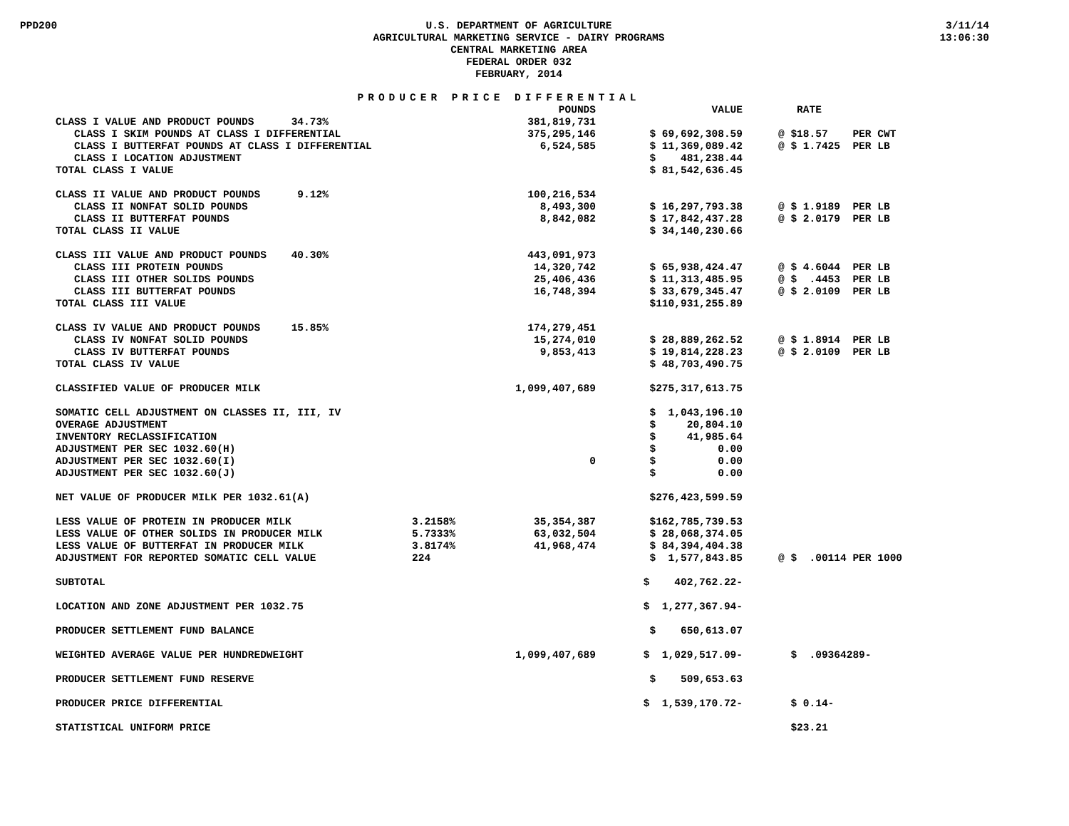PPD200 U.S. DEPARTMENT OF AGRICULTURE
AGRICULTURAL MARKETING SERVICE - DAIRY PROGRAMS
CENTRAL MARKETING AREA
FEDERAL ORDER 032
FEBRUARY, 2014
3/11/14
13:06:30
PRODUCER PRICE DIFFERENTIAL
| | | POUNDS | VALUE | | RATE |
| --- | --- | --- | --- | --- | --- |
| CLASS I VALUE AND PRODUCT POUNDS 34.73% | | 381,819,731 | | | |
| CLASS I SKIM POUNDS AT CLASS I DIFFERENTIAL | | 375,295,146 | $ 69,692,308.59 | | @ $18.57 PER CWT |
| CLASS I BUTTERFAT POUNDS AT CLASS I DIFFERENTIAL | | 6,524,585 | $ 11,369,089.42 | | @ $ 1.7425 PER LB |
| CLASS I LOCATION ADJUSTMENT | | | $ 481,238.44 | | |
| TOTAL CLASS I VALUE | | | $ 81,542,636.45 | | |
| CLASS II VALUE AND PRODUCT POUNDS 9.12% | | 100,216,534 | | | |
| CLASS II NONFAT SOLID POUNDS | | 8,493,300 | $ 16,297,793.38 | | @ $ 1.9189 PER LB |
| CLASS II BUTTERFAT POUNDS | | 8,842,082 | $ 17,842,437.28 | | @ $ 2.0179 PER LB |
| TOTAL CLASS II VALUE | | | $ 34,140,230.66 | | |
| CLASS III VALUE AND PRODUCT POUNDS 40.30% | | 443,091,973 | | | |
| CLASS III PROTEIN POUNDS | | 14,320,742 | $ 65,938,424.47 | | @ $ 4.6044 PER LB |
| CLASS III OTHER SOLIDS POUNDS | | 25,406,436 | $ 11,313,485.95 | | @ $ .4453 PER LB |
| CLASS III BUTTERFAT POUNDS | | 16,748,394 | $ 33,679,345.47 | | @ $ 2.0109 PER LB |
| TOTAL CLASS III VALUE | | | $110,931,255.89 | | |
| CLASS IV VALUE AND PRODUCT POUNDS 15.85% | | 174,279,451 | | | |
| CLASS IV NONFAT SOLID POUNDS | | 15,274,010 | $ 28,889,262.52 | | @ $ 1.8914 PER LB |
| CLASS IV BUTTERFAT POUNDS | | 9,853,413 | $ 19,814,228.23 | | @ $ 2.0109 PER LB |
| TOTAL CLASS IV VALUE | | | $ 48,703,490.75 | | |
| CLASSIFIED VALUE OF PRODUCER MILK | | 1,099,407,689 | $275,317,613.75 | | |
| SOMATIC CELL ADJUSTMENT ON CLASSES II, III, IV | | | $ 1,043,196.10 | | |
| OVERAGE ADJUSTMENT | | | $ 20,804.10 | | |
| INVENTORY RECLASSIFICATION | | | $ 41,985.64 | | |
| ADJUSTMENT PER SEC 1032.60(H) | | | $ 0.00 | | |
| ADJUSTMENT PER SEC 1032.60(I) | | 0 | $ 0.00 | | |
| ADJUSTMENT PER SEC 1032.60(J) | | | $ 0.00 | | |
| NET VALUE OF PRODUCER MILK PER 1032.61(A) | | | $276,423,599.59 | | |
| LESS VALUE OF PROTEIN IN PRODUCER MILK | 3.2158% | 35,354,387 | $162,785,739.53 | | |
| LESS VALUE OF OTHER SOLIDS IN PRODUCER MILK | 5.7333% | 63,032,504 | $ 28,068,374.05 | | |
| LESS VALUE OF BUTTERFAT IN PRODUCER MILK | 3.8174% | 41,968,474 | $ 84,394,404.38 | | |
| ADJUSTMENT FOR REPORTED SOMATIC CELL VALUE | 224 | | $ 1,577,843.85 | | @ $ .00114 PER 1000 |
| SUBTOTAL | | | $ 402,762.22- | | |
| LOCATION AND ZONE ADJUSTMENT PER 1032.75 | | | $ 1,277,367.94- | | |
| PRODUCER SETTLEMENT FUND BALANCE | | | $ 650,613.07 | | |
| WEIGHTED AVERAGE VALUE PER HUNDREDWEIGHT | | 1,099,407,689 | $ 1,029,517.09- | | $ .09364289- |
| PRODUCER SETTLEMENT FUND RESERVE | | | $ 509,653.63 | | |
| PRODUCER PRICE DIFFERENTIAL | | | $ 1,539,170.72- | | $ 0.14- |
| STATISTICAL UNIFORM PRICE | | | | | $23.21 |